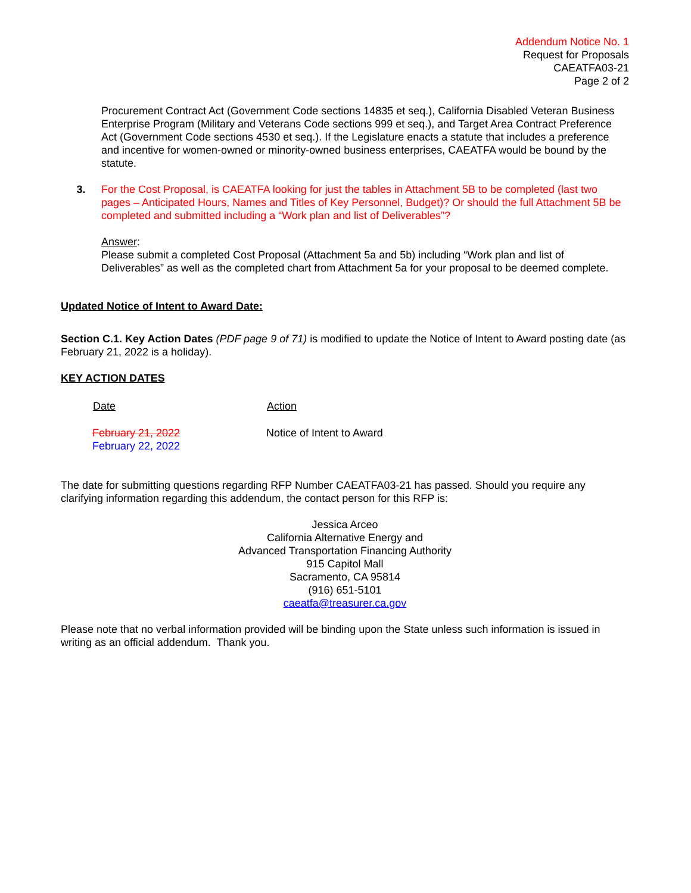Addendum Notice No. 1
Request for Proposals
CAEATFA03-21
Page 2 of 2
Procurement Contract Act (Government Code sections 14835 et seq.), California Disabled Veteran Business Enterprise Program (Military and Veterans Code sections 999 et seq.), and Target Area Contract Preference Act (Government Code sections 4530 et seq.). If the Legislature enacts a statute that includes a preference and incentive for women-owned or minority-owned business enterprises, CAEATFA would be bound by the statute.
3. For the Cost Proposal, is CAEATFA looking for just the tables in Attachment 5B to be completed (last two pages – Anticipated Hours, Names and Titles of Key Personnel, Budget)? Or should the full Attachment 5B be completed and submitted including a “Work plan and list of Deliverables”?
Answer:
Please submit a completed Cost Proposal (Attachment 5a and 5b) including “Work plan and list of Deliverables” as well as the completed chart from Attachment 5a for your proposal to be deemed complete.
Updated Notice of Intent to Award Date:
Section C.1. Key Action Dates (PDF page 9 of 71) is modified to update the Notice of Intent to Award posting date (as February 21, 2022 is a holiday).
KEY ACTION DATES
| Date | Action |
| --- | --- |
| February 21, 2022 February 22, 2022 | Notice of Intent to Award |
The date for submitting questions regarding RFP Number CAEATFA03-21 has passed. Should you require any clarifying information regarding this addendum, the contact person for this RFP is:
Jessica Arceo
California Alternative Energy and
Advanced Transportation Financing Authority
915 Capitol Mall
Sacramento, CA 95814
(916) 651-5101
caeatfa@treasurer.ca.gov
Please note that no verbal information provided will be binding upon the State unless such information is issued in writing as an official addendum. Thank you.